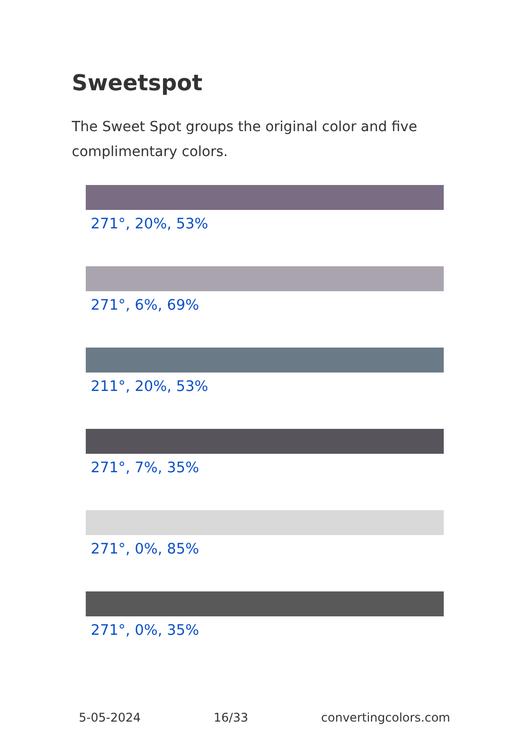Sweetspot
The Sweet Spot groups the original color and five complimentary colors.
271°, 20%, 53%
271°, 6%, 69%
211°, 20%, 53%
271°, 7%, 35%
271°, 0%, 85%
271°, 0%, 35%
5-05-2024 16/33 convertingcolors.com